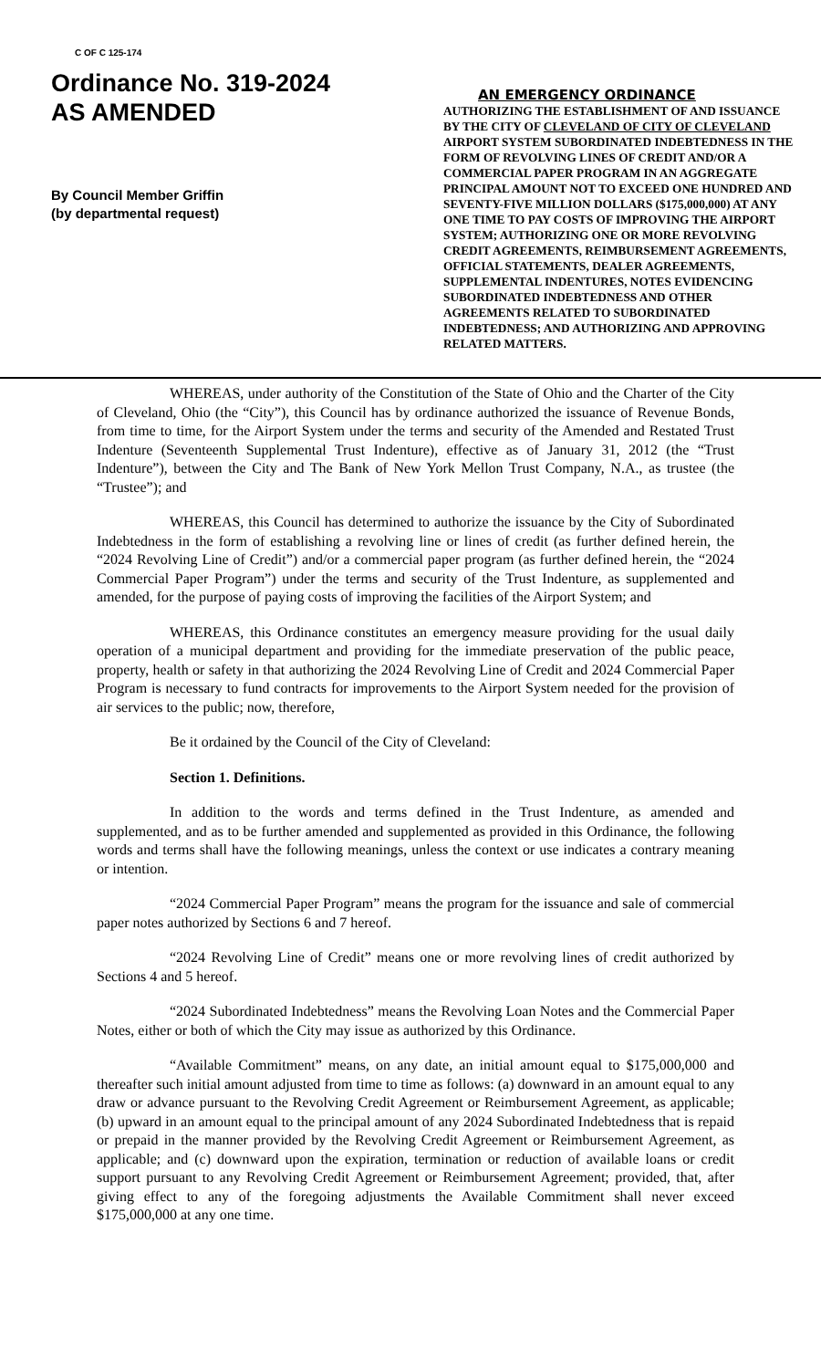C OF C 125-174
Ordinance No. 319-2024
AS AMENDED
By Council Member Griffin
(by departmental request)
AN EMERGENCY ORDINANCE
AUTHORIZING THE ESTABLISHMENT OF AND ISSUANCE BY THE CITY OF CLEVELAND OF CITY OF CLEVELAND AIRPORT SYSTEM SUBORDINATED INDEBTEDNESS IN THE FORM OF REVOLVING LINES OF CREDIT AND/OR A COMMERCIAL PAPER PROGRAM IN AN AGGREGATE PRINCIPAL AMOUNT NOT TO EXCEED ONE HUNDRED AND SEVENTY-FIVE MILLION DOLLARS ($175,000,000) AT ANY ONE TIME TO PAY COSTS OF IMPROVING THE AIRPORT SYSTEM; AUTHORIZING ONE OR MORE REVOLVING CREDIT AGREEMENTS, REIMBURSEMENT AGREEMENTS, OFFICIAL STATEMENTS, DEALER AGREEMENTS, SUPPLEMENTAL INDENTURES, NOTES EVIDENCING SUBORDINATED INDEBTEDNESS AND OTHER AGREEMENTS RELATED TO SUBORDINATED INDEBTEDNESS; AND AUTHORIZING AND APPROVING RELATED MATTERS.
WHEREAS, under authority of the Constitution of the State of Ohio and the Charter of the City of Cleveland, Ohio (the “City”), this Council has by ordinance authorized the issuance of Revenue Bonds, from time to time, for the Airport System under the terms and security of the Amended and Restated Trust Indenture (Seventeenth Supplemental Trust Indenture), effective as of January 31, 2012 (the “Trust Indenture”), between the City and The Bank of New York Mellon Trust Company, N.A., as trustee (the “Trustee”); and
WHEREAS, this Council has determined to authorize the issuance by the City of Subordinated Indebtedness in the form of establishing a revolving line or lines of credit (as further defined herein, the “2024 Revolving Line of Credit”) and/or a commercial paper program (as further defined herein, the “2024 Commercial Paper Program”) under the terms and security of the Trust Indenture, as supplemented and amended, for the purpose of paying costs of improving the facilities of the Airport System; and
WHEREAS, this Ordinance constitutes an emergency measure providing for the usual daily operation of a municipal department and providing for the immediate preservation of the public peace, property, health or safety in that authorizing the 2024 Revolving Line of Credit and 2024 Commercial Paper Program is necessary to fund contracts for improvements to the Airport System needed for the provision of air services to the public; now, therefore,
Be it ordained by the Council of the City of Cleveland:
Section 1. Definitions.
In addition to the words and terms defined in the Trust Indenture, as amended and supplemented, and as to be further amended and supplemented as provided in this Ordinance, the following words and terms shall have the following meanings, unless the context or use indicates a contrary meaning or intention.
“2024 Commercial Paper Program” means the program for the issuance and sale of commercial paper notes authorized by Sections 6 and 7 hereof.
“2024 Revolving Line of Credit” means one or more revolving lines of credit authorized by Sections 4 and 5 hereof.
“2024 Subordinated Indebtedness” means the Revolving Loan Notes and the Commercial Paper Notes, either or both of which the City may issue as authorized by this Ordinance.
“Available Commitment” means, on any date, an initial amount equal to $175,000,000 and thereafter such initial amount adjusted from time to time as follows: (a) downward in an amount equal to any draw or advance pursuant to the Revolving Credit Agreement or Reimbursement Agreement, as applicable; (b) upward in an amount equal to the principal amount of any 2024 Subordinated Indebtedness that is repaid or prepaid in the manner provided by the Revolving Credit Agreement or Reimbursement Agreement, as applicable; and (c) downward upon the expiration, termination or reduction of available loans or credit support pursuant to any Revolving Credit Agreement or Reimbursement Agreement; provided, that, after giving effect to any of the foregoing adjustments the Available Commitment shall never exceed $175,000,000 at any one time.